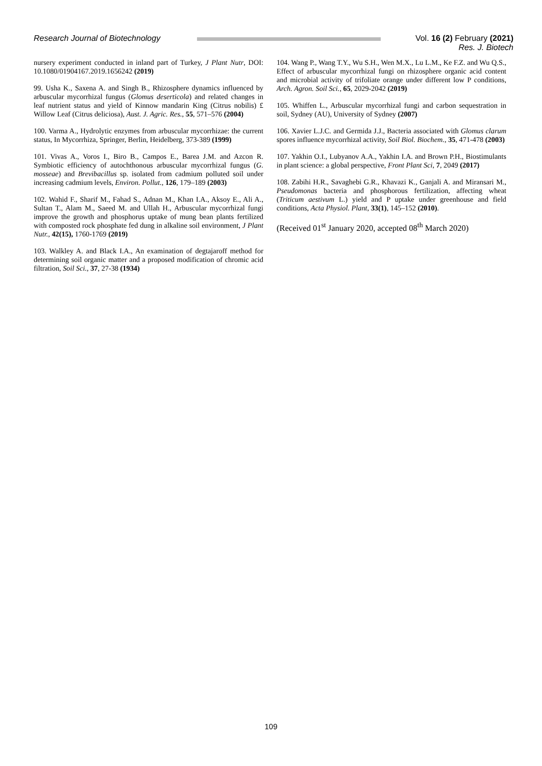Research Journal of Biotechnology Vol. 16 (2) February (2021)
Res. J. Biotech
nursery experiment conducted in inland part of Turkey, J Plant Nutr, DOI: 10.1080/01904167.2019.1656242 (2019)
99. Usha K., Saxena A. and Singh B., Rhizosphere dynamics influenced by arbuscular mycorrhizal fungus (Glomus deserticola) and related changes in leaf nutrient status and yield of Kinnow mandarin King (Citrus nobilis) £ Willow Leaf (Citrus deliciosa), Aust. J. Agric. Res., 55, 571–576 (2004)
100. Varma A., Hydrolytic enzymes from arbuscular mycorrhizae: the current status, In Mycorrhiza, Springer, Berlin, Heidelberg, 373-389 (1999)
101. Vivas A., Voros I., Biro B., Campos E., Barea J.M. and Azcon R. Symbiotic efficiency of autochthonous arbuscular mycorrhizal fungus (G. mosseae) and Brevibacillus sp. isolated from cadmium polluted soil under increasing cadmium levels, Environ. Pollut., 126, 179–189 (2003)
102. Wahid F., Sharif M., Fahad S., Adnan M., Khan I.A., Aksoy E., Ali A., Sultan T., Alam M., Saeed M. and Ullah H., Arbuscular mycorrhizal fungi improve the growth and phosphorus uptake of mung bean plants fertilized with composted rock phosphate fed dung in alkaline soil environment, J Plant Nutr., 42(15), 1760-1769 (2019)
103. Walkley A. and Black I.A., An examination of degtajaroff method for determining soil organic matter and a proposed modification of chromic acid filtration, Soil Sci., 37, 27-38 (1934)
104. Wang P., Wang T.Y., Wu S.H., Wen M.X., Lu L.M., Ke F.Z. and Wu Q.S., Effect of arbuscular mycorrhizal fungi on rhizosphere organic acid content and microbial activity of trifoliate orange under different low P conditions, Arch. Agron. Soil Sci., 65, 2029-2042 (2019)
105. Whiffen L., Arbuscular mycorrhizal fungi and carbon sequestration in soil, Sydney (AU), University of Sydney (2007)
106. Xavier L.J.C. and Germida J.J., Bacteria associated with Glomus clarum spores influence mycorrhizal activity, Soil Biol. Biochem., 35, 471-478 (2003)
107. Yakhin O.I., Lubyanov A.A., Yakhin I.A. and Brown P.H., Biostimulants in plant science: a global perspective, Front Plant Sci, 7, 2049 (2017)
108. Zabihi H.R., Savaghebi G.R., Khavazi K., Ganjali A. and Miransari M., Pseudomonas bacteria and phosphorous fertilization, affecting wheat (Triticum aestivum L.) yield and P uptake under greenhouse and field conditions, Acta Physiol. Plant, 33(1), 145–152 (2010).
(Received 01<sup>st</sup> January 2020, accepted 08<sup>th</sup> March 2020)
109